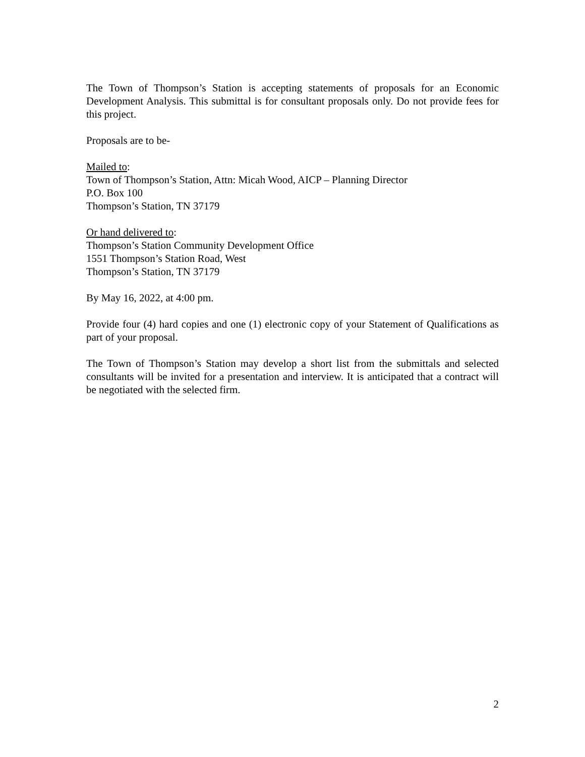The Town of Thompson’s Station is accepting statements of proposals for an Economic Development Analysis. This submittal is for consultant proposals only. Do not provide fees for this project.
Proposals are to be-
Mailed to:
Town of Thompson’s Station, Attn: Micah Wood, AICP – Planning Director
P.O. Box 100
Thompson’s Station, TN 37179
Or hand delivered to:
Thompson’s Station Community Development Office
1551 Thompson’s Station Road, West
Thompson’s Station, TN 37179
By May 16, 2022, at 4:00 pm.
Provide four (4) hard copies and one (1) electronic copy of your Statement of Qualifications as part of your proposal.
The Town of Thompson’s Station may develop a short list from the submittals and selected consultants will be invited for a presentation and interview. It is anticipated that a contract will be negotiated with the selected firm.
2